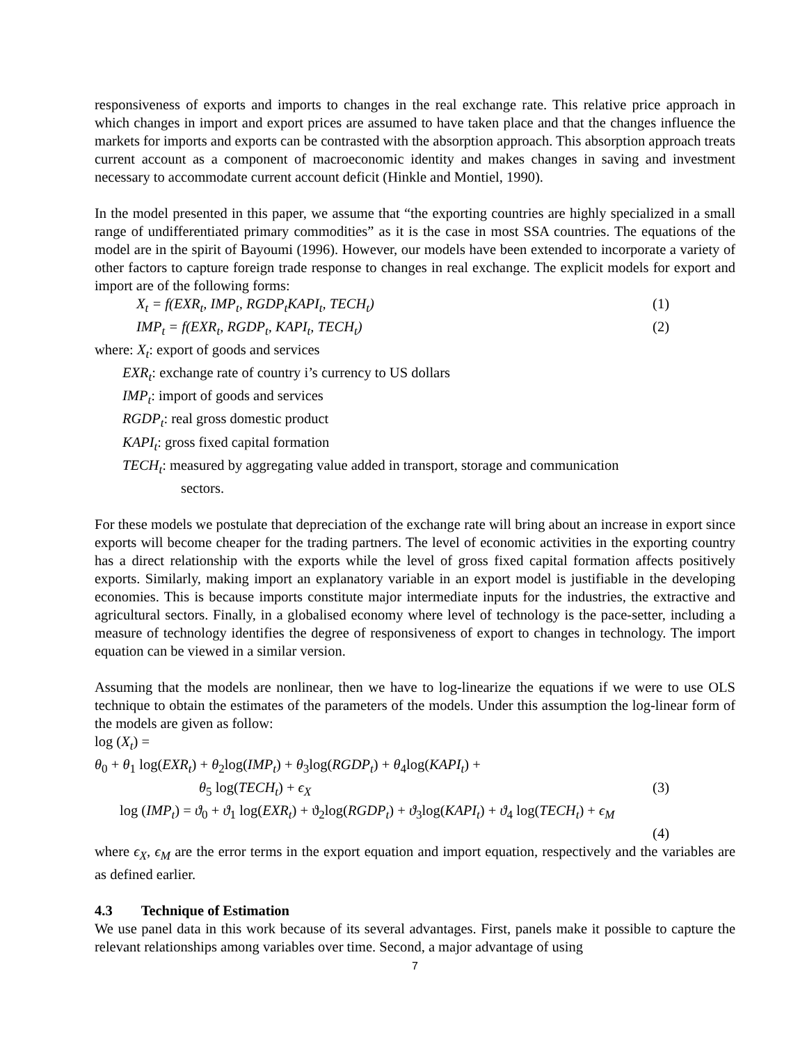responsiveness of exports and imports to changes in the real exchange rate. This relative price approach in which changes in import and export prices are assumed to have taken place and that the changes influence the markets for imports and exports can be contrasted with the absorption approach. This absorption approach treats current account as a component of macroeconomic identity and makes changes in saving and investment necessary to accommodate current account deficit (Hinkle and Montiel, 1990).
In the model presented in this paper, we assume that “the exporting countries are highly specialized in a small range of undifferentiated primary commodities” as it is the case in most SSA countries. The equations of the model are in the spirit of Bayoumi (1996). However, our models have been extended to incorporate a variety of other factors to capture foreign trade response to changes in real exchange. The explicit models for export and import are of the following forms:
X<sub>t</sub> = f(EXR<sub>t</sub>, IMP<sub>t</sub>, RGDP<sub>t</sub>KAPI<sub>t</sub>, TECH<sub>t</sub>) (1)
IMP<sub>t</sub> = f(EXR<sub>t</sub>, RGDP<sub>t</sub>, KAPI<sub>t</sub>, TECH<sub>t</sub>) (2)
where: X<sub>t</sub>: export of goods and services
EXR<sub>t</sub>: exchange rate of country i’s currency to US dollars
IMP<sub>t</sub>: import of goods and services
RGDP<sub>t</sub>: real gross domestic product
KAPI<sub>t</sub>: gross fixed capital formation
TECH<sub>t</sub>: measured by aggregating value added in transport, storage and communication
sectors.
For these models we postulate that depreciation of the exchange rate will bring about an increase in export since exports will become cheaper for the trading partners. The level of economic activities in the exporting country has a direct relationship with the exports while the level of gross fixed capital formation affects positively exports. Similarly, making import an explanatory variable in an export model is justifiable in the developing economies. This is because imports constitute major intermediate inputs for the industries, the extractive and agricultural sectors. Finally, in a globalised economy where level of technology is the pace-setter, including a measure of technology identifies the degree of responsiveness of export to changes in technology. The import equation can be viewed in a similar version.
Assuming that the models are nonlinear, then we have to log-linearize the equations if we were to use OLS technique to obtain the estimates of the parameters of the models. Under this assumption the log-linear form of the models are given as follow:
log (X<sub>t</sub>) =
θ<sub>0</sub> + θ<sub>1</sub> log(EXR<sub>t</sub>) + θ<sub>2</sub>log(IMP<sub>t</sub>) + θ<sub>3</sub>log(RGDP<sub>t</sub>) + θ<sub>4</sub>log(KAPI<sub>t</sub>) +
θ<sub>5</sub> log(TECH<sub>t</sub>) + ϵ<sub>X</sub> (3)
log (IMP<sub>t</sub>) = ϑ<sub>0</sub> + ϑ<sub>1</sub> log(EXR<sub>t</sub>) + ϑ<sub>2</sub>log(RGDP<sub>t</sub>) + ϑ<sub>3</sub>log(KAPI<sub>t</sub>) + ϑ<sub>4</sub> log(TECH<sub>t</sub>) + ϵ<sub>M</sub>
(4)
where ϵ<sub>X</sub>, ϵ<sub>M</sub> are the error terms in the export equation and import equation, respectively and the variables are as defined earlier.
4.3 Technique of Estimation
We use panel data in this work because of its several advantages. First, panels make it possible to capture the relevant relationships among variables over time. Second, a major advantage of using
7